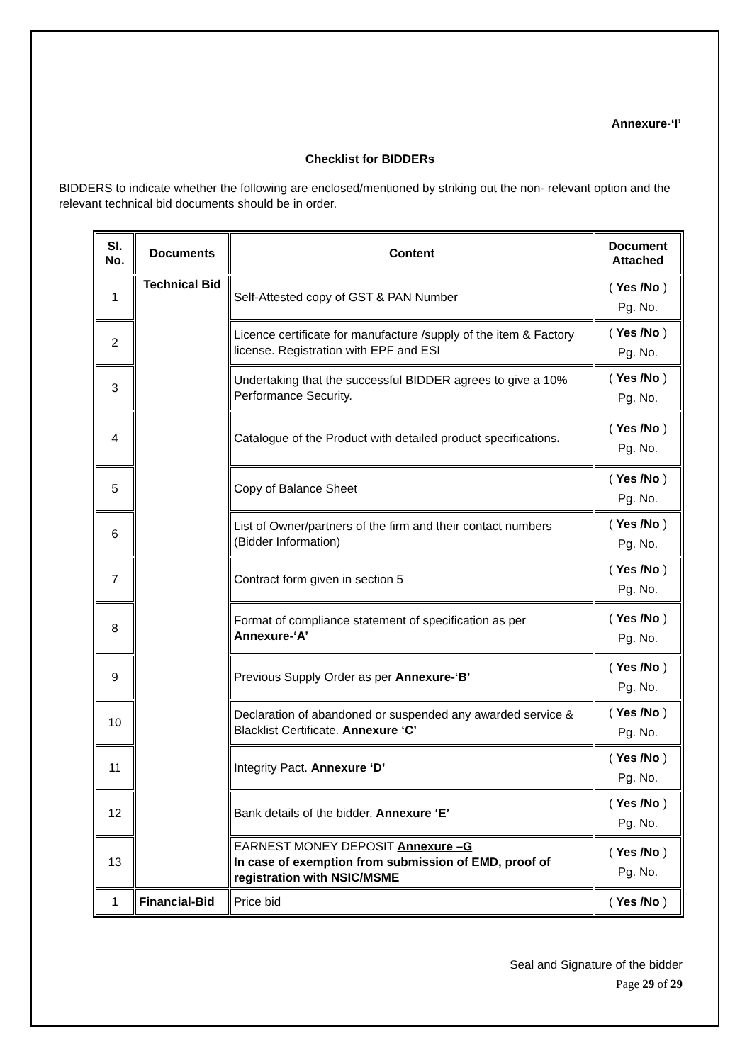Annexure-‘I’
Checklist for BIDDERs
BIDDERS to indicate whether the following are enclosed/mentioned by striking out the non- relevant option and the relevant technical bid documents should be in order.
| Sl. No. | Documents | Content | Document Attached |
| --- | --- | --- | --- |
| 1 | Technical Bid | Self-Attested copy of GST & PAN Number | ( Yes /No ) Pg. No. |
| 2 | | Licence certificate for manufacture /supply of the item & Factory license. Registration with EPF and ESI | ( Yes /No ) Pg. No. |
| 3 | | Undertaking that the successful BIDDER agrees to give a 10% Performance Security. | ( Yes /No ) Pg. No. |
| 4 | | Catalogue of the Product with detailed product specifications . | ( Yes /No ) Pg. No. |
| 5 | | Copy of Balance Sheet | ( Yes /No ) Pg. No. |
| 6 | | List of Owner/partners of the firm and their contact numbers (Bidder Information) | ( Yes /No ) Pg. No. |
| 7 | | Contract form given in section 5 | ( Yes /No ) Pg. No. |
| 8 | | Format of compliance statement of specification as per Annexure-‘A’ | ( Yes /No ) Pg. No. |
| 9 | | Previous Supply Order as per Annexure-‘B’ | ( Yes /No ) Pg. No. |
| 10 | | Declaration of abandoned or suspended any awarded service & Blacklist Certificate. Annexure ‘C’ | ( Yes /No ) Pg. No. |
| 11 | | Integrity Pact. Annexure ‘D’ | ( Yes /No ) Pg. No. |
| 12 | | Bank details of the bidder. Annexure ‘E’ | ( Yes /No ) Pg. No. |
| 13 | | EARNEST MONEY DEPOSIT Annexure –G In case of exemption from submission of EMD, proof of registration with NSIC/MSME | ( Yes /No ) Pg. No. |
| 1 | Financial-Bid | Price bid | ( Yes /No ) |
Seal and Signature of the bidder
Page 29 of 29